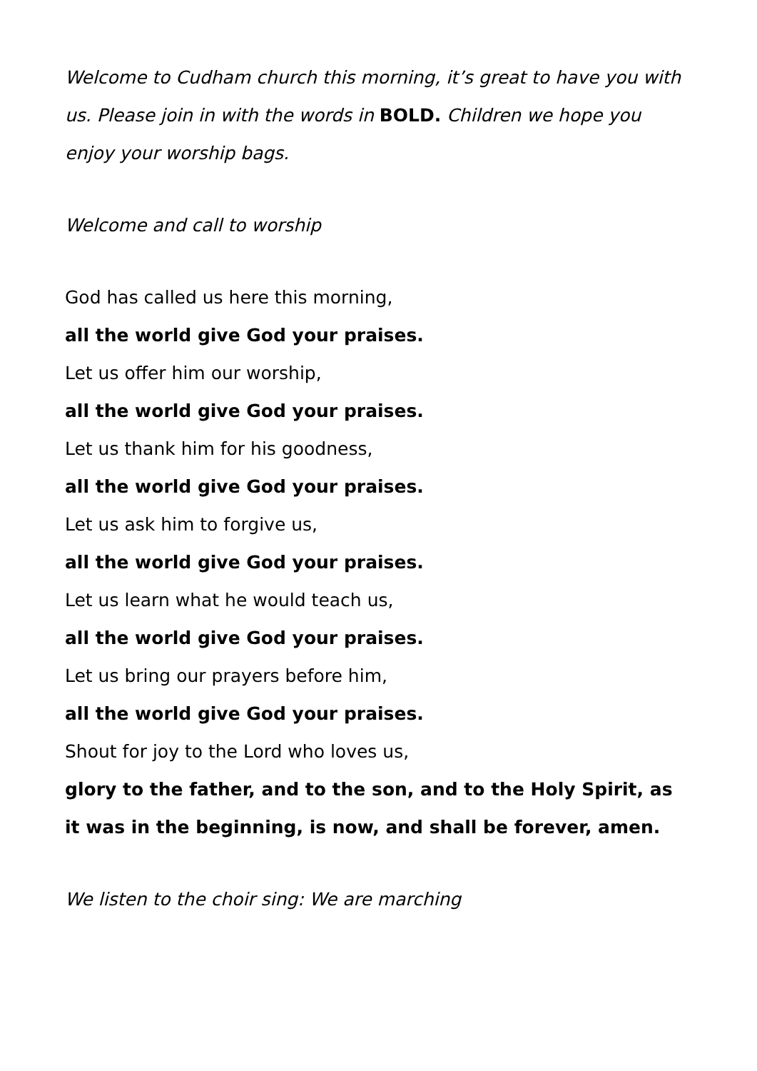Welcome to Cudham church this morning, it’s great to have you with us. Please join in with the words in BOLD. Children we hope you enjoy your worship bags.
Welcome and call to worship
God has called us here this morning,
all the world give God your praises.
Let us offer him our worship,
all the world give God your praises.
Let us thank him for his goodness,
all the world give God your praises.
Let us ask him to forgive us,
all the world give God your praises.
Let us learn what he would teach us,
all the world give God your praises.
Let us bring our prayers before him,
all the world give God your praises.
Shout for joy to the Lord who loves us,
glory to the father, and to the son, and to the Holy Spirit, as it was in the beginning, is now, and shall be forever, amen.
We listen to the choir sing: We are marching